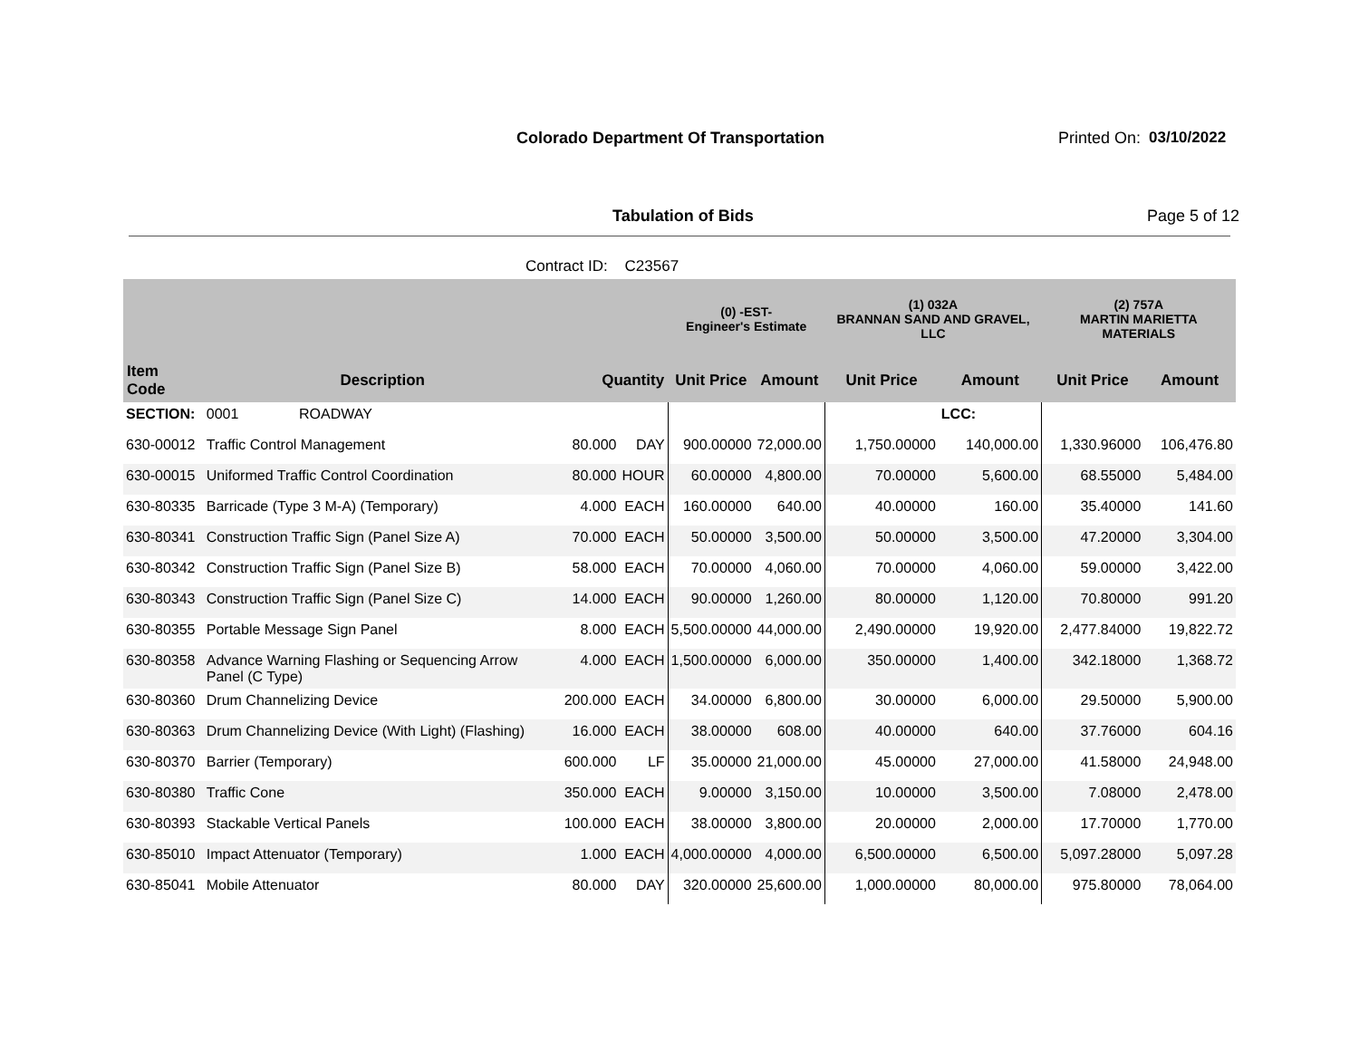Colorado Department Of Transportation
Printed On: 03/10/2022
Tabulation of Bids Page 5 of 12
Contract ID: C23567
| | | | | (0) -EST- Engineer's Estimate | | (1) 032A BRANNAN SAND AND GRAVEL, LLC | | (2) 757A MARTIN MARIETTA MATERIALS | |
| --- | --- | --- | --- | --- | --- | --- | --- | --- | --- |
| Item Code | Description | Quantity | | Unit Price | Amount | Unit Price | Amount | Unit Price | Amount |
| SECTION: | 0001 ROADWAY | | | | | | LCC: | | |
| 630-00012 | Traffic Control Management | 80.000 | DAY | 900.00000 | 72,000.00 | 1,750.00000 | 140,000.00 | 1,330.96000 | 106,476.80 |
| 630-00015 | Uniformed Traffic Control Coordination | 80.000 | HOUR | 60.00000 | 4,800.00 | 70.00000 | 5,600.00 | 68.55000 | 5,484.00 |
| 630-80335 | Barricade (Type 3 M-A) (Temporary) | 4.000 | EACH | 160.00000 | 640.00 | 40.00000 | 160.00 | 35.40000 | 141.60 |
| 630-80341 | Construction Traffic Sign (Panel Size A) | 70.000 | EACH | 50.00000 | 3,500.00 | 50.00000 | 3,500.00 | 47.20000 | 3,304.00 |
| 630-80342 | Construction Traffic Sign (Panel Size B) | 58.000 | EACH | 70.00000 | 4,060.00 | 70.00000 | 4,060.00 | 59.00000 | 3,422.00 |
| 630-80343 | Construction Traffic Sign (Panel Size C) | 14.000 | EACH | 90.00000 | 1,260.00 | 80.00000 | 1,120.00 | 70.80000 | 991.20 |
| 630-80355 | Portable Message Sign Panel | 8.000 | EACH | 5,500.00000 | 44,000.00 | 2,490.00000 | 19,920.00 | 2,477.84000 | 19,822.72 |
| 630-80358 | Advance Warning Flashing or Sequencing Arrow Panel (C Type) | 4.000 | EACH | 1,500.00000 | 6,000.00 | 350.00000 | 1,400.00 | 342.18000 | 1,368.72 |
| 630-80360 | Drum Channelizing Device | 200.000 | EACH | 34.00000 | 6,800.00 | 30.00000 | 6,000.00 | 29.50000 | 5,900.00 |
| 630-80363 | Drum Channelizing Device (With Light) (Flashing) | 16.000 | EACH | 38.00000 | 608.00 | 40.00000 | 640.00 | 37.76000 | 604.16 |
| 630-80370 | Barrier (Temporary) | 600.000 | LF | 35.00000 | 21,000.00 | 45.00000 | 27,000.00 | 41.58000 | 24,948.00 |
| 630-80380 | Traffic Cone | 350.000 | EACH | 9.00000 | 3,150.00 | 10.00000 | 3,500.00 | 7.08000 | 2,478.00 |
| 630-80393 | Stackable Vertical Panels | 100.000 | EACH | 38.00000 | 3,800.00 | 20.00000 | 2,000.00 | 17.70000 | 1,770.00 |
| 630-85010 | Impact Attenuator (Temporary) | 1.000 | EACH | 4,000.00000 | 4,000.00 | 6,500.00000 | 6,500.00 | 5,097.28000 | 5,097.28 |
| 630-85041 | Mobile Attenuator | 80.000 | DAY | 320.00000 | 25,600.00 | 1,000.00000 | 80,000.00 | 975.80000 | 78,064.00 |